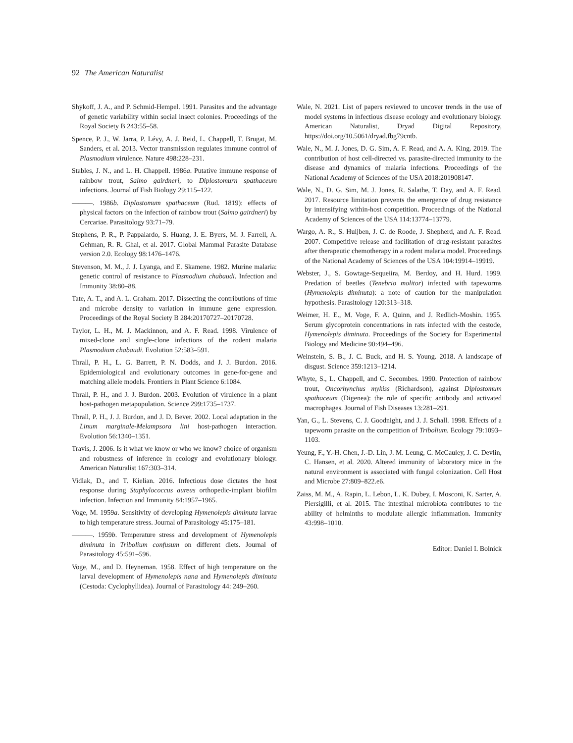92 The American Naturalist
Shykoff, J. A., and P. Schmid-Hempel. 1991. Parasites and the advantage of genetic variability within social insect colonies. Proceedings of the Royal Society B 243:55–58.
Spence, P. J., W. Jarra, P. Lévy, A. J. Reid, L. Chappell, T. Brugat, M. Sanders, et al. 2013. Vector transmission regulates immune control of Plasmodium virulence. Nature 498:228–231.
Stables, J. N., and L. H. Chappell. 1986a. Putative immune response of rainbow trout, Salmo gairdneri, to Diplostomurn spathaceum infections. Journal of Fish Biology 29:115–122.
———. 1986b. Diplostomum spathaceum (Rud. 1819): effects of physical factors on the infection of rainbow trout (Salmo gairdneri) by Cercariae. Parasitology 93:71–79.
Stephens, P. R., P. Pappalardo, S. Huang, J. E. Byers, M. J. Farrell, A. Gehman, R. R. Ghai, et al. 2017. Global Mammal Parasite Database version 2.0. Ecology 98:1476–1476.
Stevenson, M. M., J. J. Lyanga, and E. Skamene. 1982. Murine malaria: genetic control of resistance to Plasmodium chabaudi. Infection and Immunity 38:80–88.
Tate, A. T., and A. L. Graham. 2017. Dissecting the contributions of time and microbe density to variation in immune gene expression. Proceedings of the Royal Society B 284:20170727–20170728.
Taylor, L. H., M. J. Mackinnon, and A. F. Read. 1998. Virulence of mixed-clone and single-clone infections of the rodent malaria Plasmodium chabaudi. Evolution 52:583–591.
Thrall, P. H., L. G. Barrett, P. N. Dodds, and J. J. Burdon. 2016. Epidemiological and evolutionary outcomes in gene-for-gene and matching allele models. Frontiers in Plant Science 6:1084.
Thrall, P. H., and J. J. Burdon. 2003. Evolution of virulence in a plant host-pathogen metapopulation. Science 299:1735–1737.
Thrall, P. H., J. J. Burdon, and J. D. Bever. 2002. Local adaptation in the Linum marginale-Melampsora lini host-pathogen interaction. Evolution 56:1340–1351.
Travis, J. 2006. Is it what we know or who we know? choice of organism and robustness of inference in ecology and evolutionary biology. American Naturalist 167:303–314.
Vidlak, D., and T. Kielian. 2016. Infectious dose dictates the host response during Staphylococcus aureus orthopedic-implant biofilm infection. Infection and Immunity 84:1957–1965.
Voge, M. 1959a. Sensitivity of developing Hymenolepis diminuta larvae to high temperature stress. Journal of Parasitology 45:175–181.
———. 1959b. Temperature stress and development of Hymenolepis diminuta in Tribolium confusum on different diets. Journal of Parasitology 45:591–596.
Voge, M., and D. Heyneman. 1958. Effect of high temperature on the larval development of Hymenolepis nana and Hymenolepis diminuta (Cestoda: Cyclophyllidea). Journal of Parasitology 44: 249–260.
Wale, N. 2021. List of papers reviewed to uncover trends in the use of model systems in infectious disease ecology and evolutionary biology. American Naturalist, Dryad Digital Repository, https://doi.org/10.5061/dryad.fbg79cntb.
Wale, N., M. J. Jones, D. G. Sim, A. F. Read, and A. A. King. 2019. The contribution of host cell-directed vs. parasite-directed immunity to the disease and dynamics of malaria infections. Proceedings of the National Academy of Sciences of the USA 2018:201908147.
Wale, N., D. G. Sim, M. J. Jones, R. Salathe, T. Day, and A. F. Read. 2017. Resource limitation prevents the emergence of drug resistance by intensifying within-host competition. Proceedings of the National Academy of Sciences of the USA 114:13774–13779.
Wargo, A. R., S. Huijben, J. C. de Roode, J. Shepherd, and A. F. Read. 2007. Competitive release and facilitation of drug-resistant parasites after therapeutic chemotherapy in a rodent malaria model. Proceedings of the National Academy of Sciences of the USA 104:19914–19919.
Webster, J., S. Gowtage-Sequeiira, M. Berdoy, and H. Hurd. 1999. Predation of beetles (Tenebrio molitor) infected with tapeworms (Hymenolepis diminuta): a note of caution for the manipulation hypothesis. Parasitology 120:313–318.
Weimer, H. E., M. Voge, F. A. Quinn, and J. Redlich-Moshin. 1955. Serum glycoprotein concentrations in rats infected with the cestode, Hymenolepis diminuta. Proceedings of the Society for Experimental Biology and Medicine 90:494–496.
Weinstein, S. B., J. C. Buck, and H. S. Young. 2018. A landscape of disgust. Science 359:1213–1214.
Whyte, S., L. Chappell, and C. Secombes. 1990. Protection of rainbow trout, Oncorhynchus mykiss (Richardson), against Diplostomum spathaceum (Digenea): the role of specific antibody and activated macrophages. Journal of Fish Diseases 13:281–291.
Yan, G., L. Stevens, C. J. Goodnight, and J. J. Schall. 1998. Effects of a tapeworm parasite on the competition of Tribolium. Ecology 79:1093–1103.
Yeung, F., Y.-H. Chen, J.-D. Lin, J. M. Leung, C. McCauley, J. C. Devlin, C. Hansen, et al. 2020. Altered immunity of laboratory mice in the natural environment is associated with fungal colonization. Cell Host and Microbe 27:809–822.e6.
Zaiss, M. M., A. Rapin, L. Lebon, L. K. Dubey, I. Mosconi, K. Sarter, A. Piersigilli, et al. 2015. The intestinal microbiota contributes to the ability of helminths to modulate allergic inflammation. Immunity 43:998–1010.
Editor: Daniel I. Bolnick